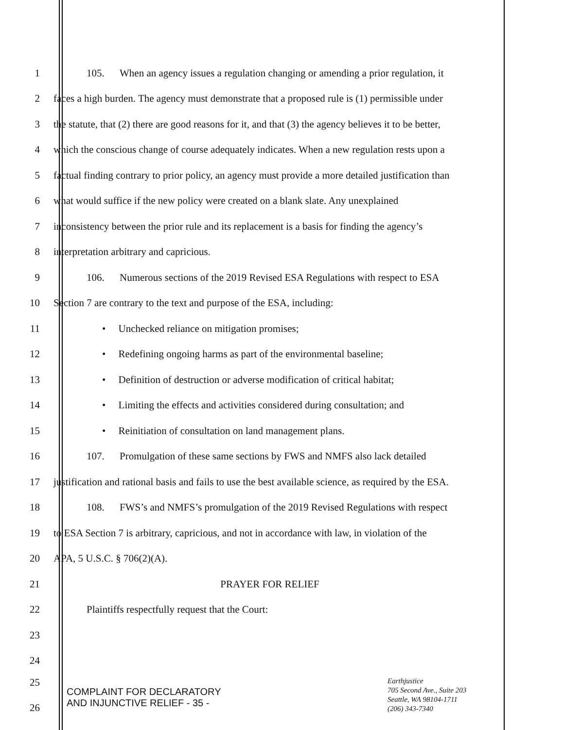1
105. When an agency issues a regulation changing or amending a prior regulation, it
2
faces a high burden. The agency must demonstrate that a proposed rule is (1) permissible under
3
the statute, that (2) there are good reasons for it, and that (3) the agency believes it to be better,
4
which the conscious change of course adequately indicates. When a new regulation rests upon a
5
factual finding contrary to prior policy, an agency must provide a more detailed justification than
6
what would suffice if the new policy were created on a blank slate. Any unexplained
7
inconsistency between the prior rule and its replacement is a basis for finding the agency’s
8 interpretation arbitrary and capricious.
9
106. Numerous sections of the 2019 Revised ESA Regulations with respect to ESA
10 Section 7 are contrary to the text and purpose of the ESA, including:
11 • Unchecked reliance on mitigation promises;
12 • Redefining ongoing harms as part of the environmental baseline;
13
• Definition of destruction or adverse modification of critical habitat;
14
• Limiting the effects and activities considered during consultation; and
15 • Reinitiation of consultation on land management plans.
16
107. Promulgation of these same sections by FWS and NMFS also lack detailed
17
justification and rational basis and fails to use the best available science, as required by the ESA.
18
108. FWS’s and NMFS’s promulgation of the 2019 Revised Regulations with respect
19
to ESA Section 7 is arbitrary, capricious, and not in accordance with law, in violation of the
20 APA, 5 U.S.C. § 706(2)(A).
21 PRAYER FOR RELIEF
22 Plaintiffs respectfully request that the Court:
23
24
25
COMPLAINT FOR DECLARATORY
AND INJUNCTIVE RELIEF - 35 -
Earthjustice
705 Second Ave., Suite 203
Seattle, WA 98104-1711
(206) 343-7340
26